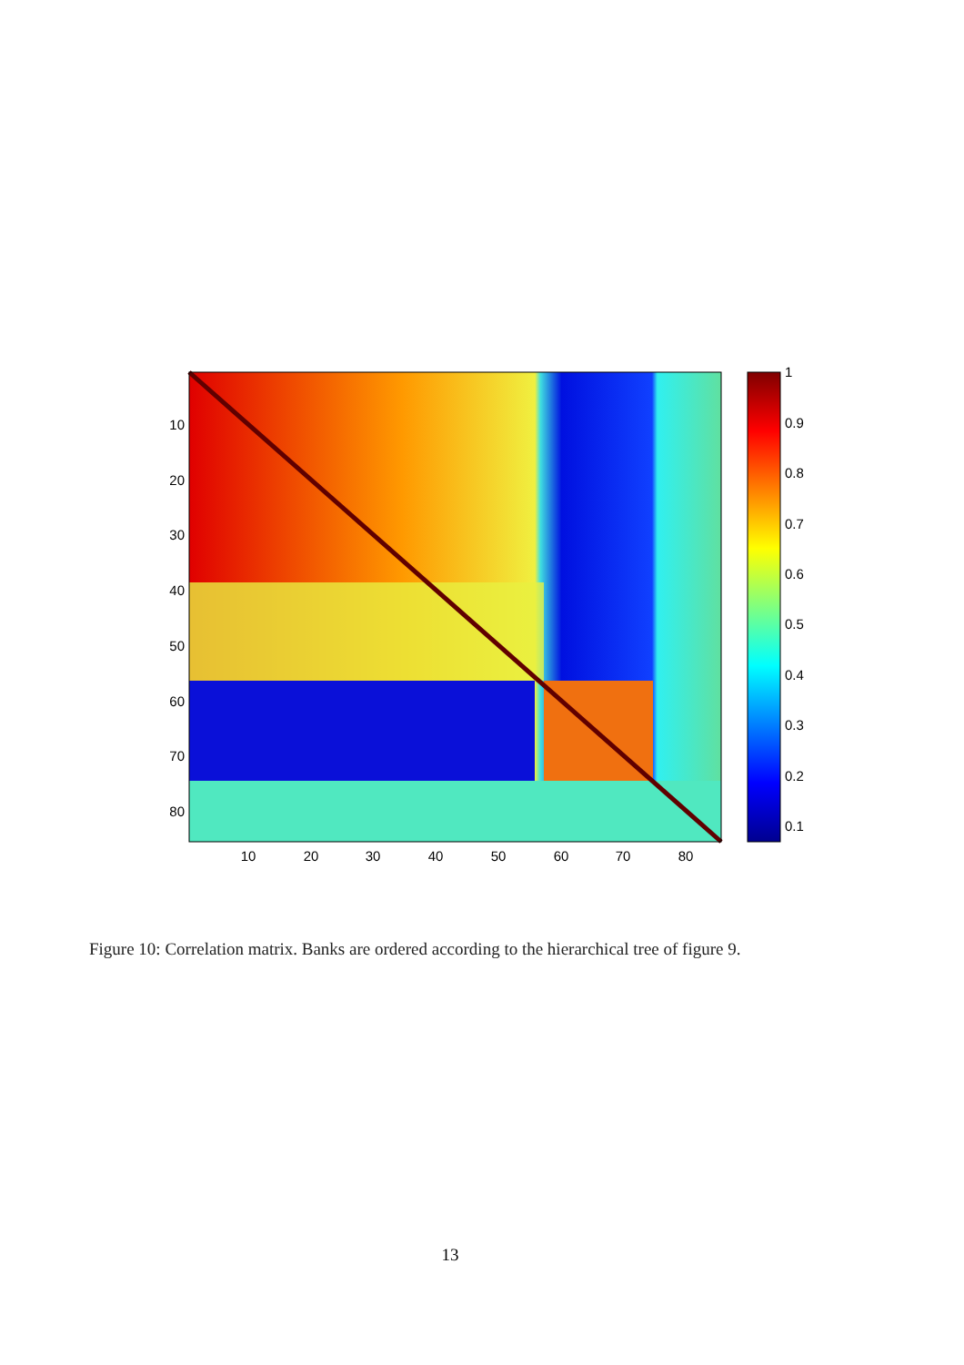10
20
30
40
50
60
70
80
10
20
30
40
50
60
70
80
1
0.9
0.8
0.7
0.6
0.5
0.4
0.3
0.2
0.1
Figure 10: Correlation matrix. Banks are ordered according to the hierarchical tree of figure 9.
13